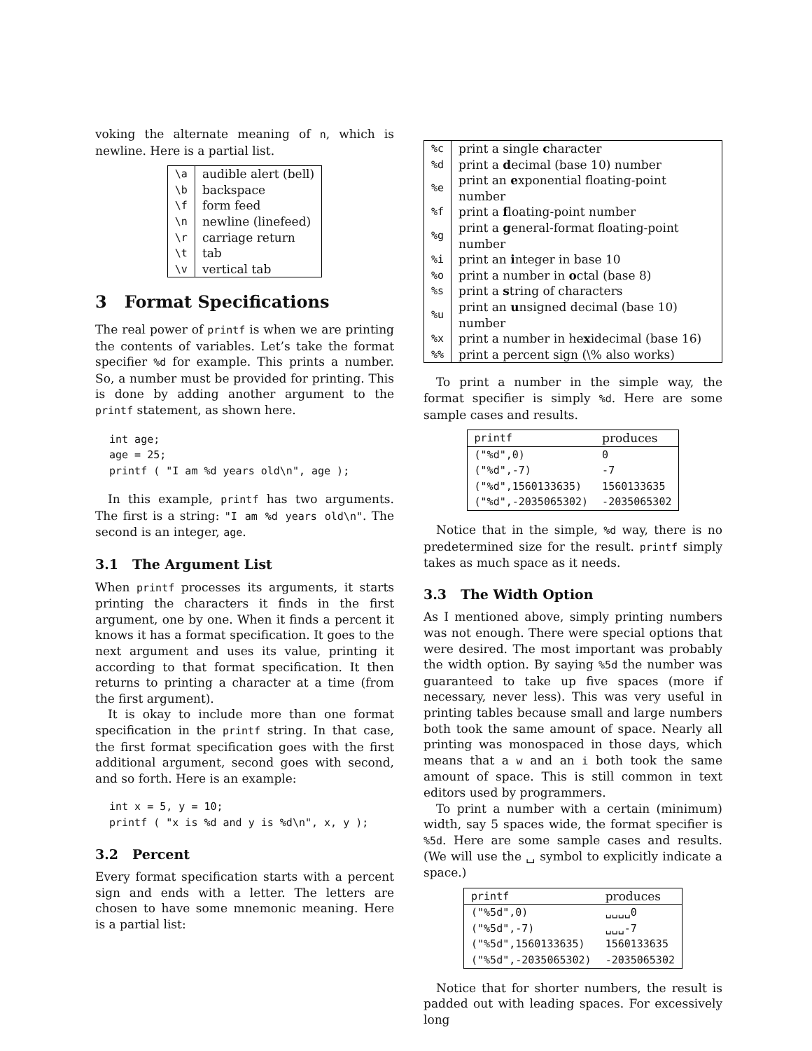voking the alternate meaning of n, which is newline. Here is a partial list.
| \a | audible alert (bell) |
| \b | backspace |
| \f | form feed |
| \n | newline (linefeed) |
| \r | carriage return |
| \t | tab |
| \v | vertical tab |
3 Format Specifications
The real power of printf is when we are printing the contents of variables. Let’s take the format specifier %d for example. This prints a number. So, a number must be provided for printing. This is done by adding another argument to the printf statement, as shown here.
int age;
age = 25;
printf ( "I am %d years old\n", age );
In this example, printf has two arguments. The first is a string: "I am %d years old\n". The second is an integer, age.
3.1 The Argument List
When printf processes its arguments, it starts printing the characters it finds in the first argument, one by one. When it finds a percent it knows it has a format specification. It goes to the next argument and uses its value, printing it according to that format specification. It then returns to printing a character at a time (from the first argument).
It is okay to include more than one format specification in the printf string. In that case, the first format specification goes with the first additional argument, second goes with second, and so forth. Here is an example:
int x = 5, y = 10;
printf ( "x is %d and y is %d\n", x, y );
3.2 Percent
Every format specification starts with a percent sign and ends with a letter. The letters are chosen to have some mnemonic meaning. Here is a partial list:
| %c | print a single c haracter |
| %d | print a d ecimal (base 10) number |
| %e | print an e xponential floating-point number |
| %f | print a f loating-point number |
| %g | print a g eneral-format floating-point number |
| %i | print an i nteger in base 10 |
| %o | print a number in o ctal (base 8) |
| %s | print a s tring of characters |
| %u | print an u nsigned decimal (base 10) number |
| %x | print a number in he x idecimal (base 16) |
| %% | print a percent sign (\% also works) |
To print a number in the simple way, the format specifier is simply %d. Here are some sample cases and results.
| printf | produces |
| --- | --- |
| ("%d",0) | 0 |
| ("%d",-7) | -7 |
| ("%d",1560133635) | 1560133635 |
| ("%d",-2035065302) | -2035065302 |
Notice that in the simple, %d way, there is no predetermined size for the result. printf simply takes as much space as it needs.
3.3 The Width Option
As I mentioned above, simply printing numbers was not enough. There were special options that were desired. The most important was probably the width option. By saying %5d the number was guaranteed to take up five spaces (more if necessary, never less). This was very useful in printing tables because small and large numbers both took the same amount of space. Nearly all printing was monospaced in those days, which means that a w and an i both took the same amount of space. This is still common in text editors used by programmers.
To print a number with a certain (minimum) width, say 5 spaces wide, the format specifier is %5d. Here are some sample cases and results. (We will use the ␣ symbol to explicitly indicate a space.)
| printf | produces |
| --- | --- |
| ("%5d",0) | ␣␣␣␣0 |
| ("%5d",-7) | ␣␣␣-7 |
| ("%5d",1560133635) | 1560133635 |
| ("%5d",-2035065302) | -2035065302 |
Notice that for shorter numbers, the result is padded out with leading spaces. For excessively long